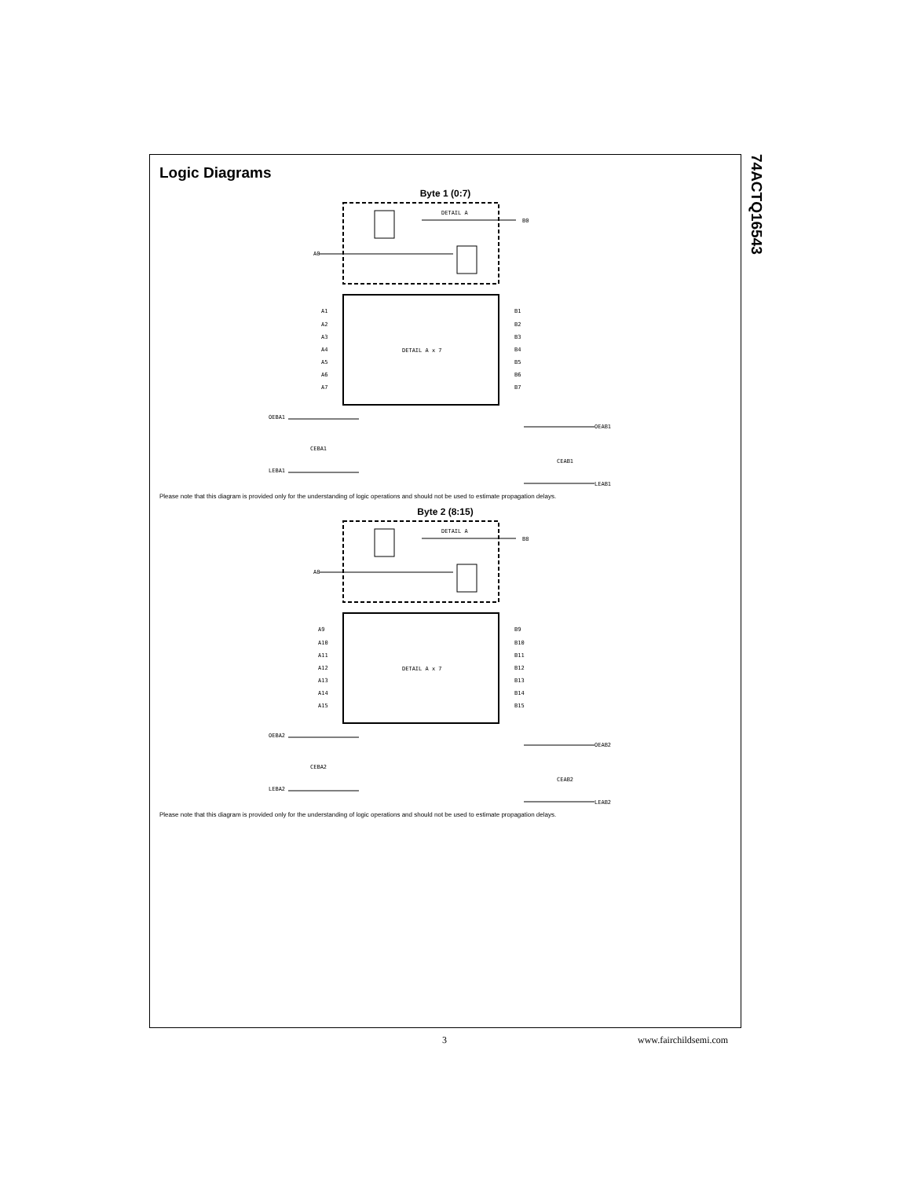74ACTQ16543
Logic Diagrams
Byte 1 (0:7)
DETAIL A
B0
A0
DETAIL A x 7
A1
A2
A3
A4
A5
A6
A7
B1
B2
B3
B4
B5
B6
B7
OEBA1
CEBA1
LEBA1
OEAB1
CEAB1
LEAB1
Please note that this diagram is provided only for the understanding of logic operations and should not be used to estimate propagation delays.
Byte 2 (8:15)
DETAIL A
B8
A8
DETAIL A x 7
A9
A10
A11
A12
A13
A14
A15
B9
B10
B11
B12
B13
B14
B15
OEBA2
CEBA2
LEBA2
OEAB2
CEAB2
LEAB2
Please note that this diagram is provided only for the understanding of logic operations and should not be used to estimate propagation delays.
3 www.fairchildsemi.com